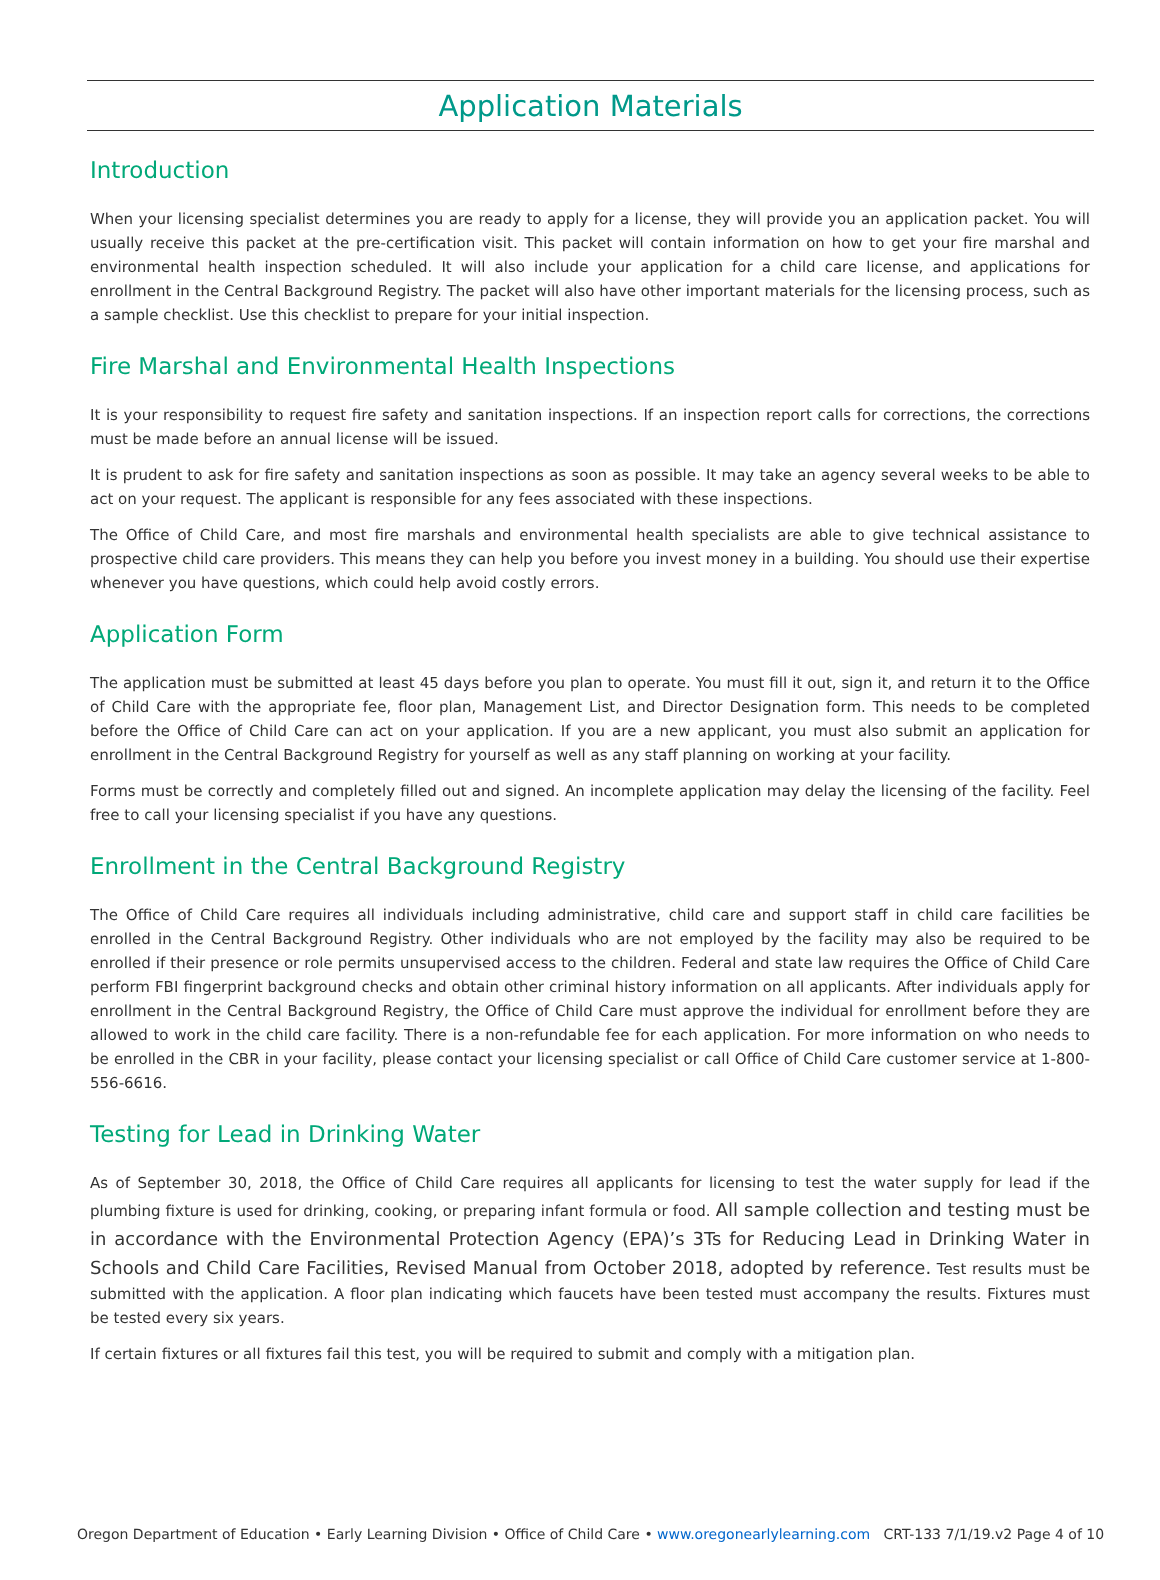Application Materials
Introduction
When your licensing specialist determines you are ready to apply for a license, they will provide you an application packet. You will usually receive this packet at the pre-certification visit. This packet will contain information on how to get your fire marshal and environmental health inspection scheduled. It will also include your application for a child care license, and applications for enrollment in the Central Background Registry. The packet will also have other important materials for the licensing process, such as a sample checklist. Use this checklist to prepare for your initial inspection.
Fire Marshal and Environmental Health Inspections
It is your responsibility to request fire safety and sanitation inspections. If an inspection report calls for corrections, the corrections must be made before an annual license will be issued.
It is prudent to ask for fire safety and sanitation inspections as soon as possible. It may take an agency several weeks to be able to act on your request. The applicant is responsible for any fees associated with these inspections.
The Office of Child Care, and most fire marshals and environmental health specialists are able to give technical assistance to prospective child care providers. This means they can help you before you invest money in a building. You should use their expertise whenever you have questions, which could help avoid costly errors.
Application Form
The application must be submitted at least 45 days before you plan to operate. You must fill it out, sign it, and return it to the Office of Child Care with the appropriate fee, floor plan, Management List, and Director Designation form. This needs to be completed before the Office of Child Care can act on your application. If you are a new applicant, you must also submit an application for enrollment in the Central Background Registry for yourself as well as any staff planning on working at your facility.
Forms must be correctly and completely filled out and signed. An incomplete application may delay the licensing of the facility. Feel free to call your licensing specialist if you have any questions.
Enrollment in the Central Background Registry
The Office of Child Care requires all individuals including administrative, child care and support staff in child care facilities be enrolled in the Central Background Registry. Other individuals who are not employed by the facility may also be required to be enrolled if their presence or role permits unsupervised access to the children. Federal and state law requires the Office of Child Care perform FBI fingerprint background checks and obtain other criminal history information on all applicants. After individuals apply for enrollment in the Central Background Registry, the Office of Child Care must approve the individual for enrollment before they are allowed to work in the child care facility. There is a non-refundable fee for each application. For more information on who needs to be enrolled in the CBR in your facility, please contact your licensing specialist or call Office of Child Care customer service at 1-800-556-6616.
Testing for Lead in Drinking Water
As of September 30, 2018, the Office of Child Care requires all applicants for licensing to test the water supply for lead if the plumbing fixture is used for drinking, cooking, or preparing infant formula or food. All sample collection and testing must be in accordance with the Environmental Protection Agency (EPA)’s 3Ts for Reducing Lead in Drinking Water in Schools and Child Care Facilities, Revised Manual from October 2018, adopted by reference. Test results must be submitted with the application. A floor plan indicating which faucets have been tested must accompany the results. Fixtures must be tested every six years.
If certain fixtures or all fixtures fail this test, you will be required to submit and comply with a mitigation plan.
Oregon Department of Education • Early Learning Division • Office of Child Care • www.oregonearlylearning.com CRT-133 7/1/19.v2 Page 4 of 10